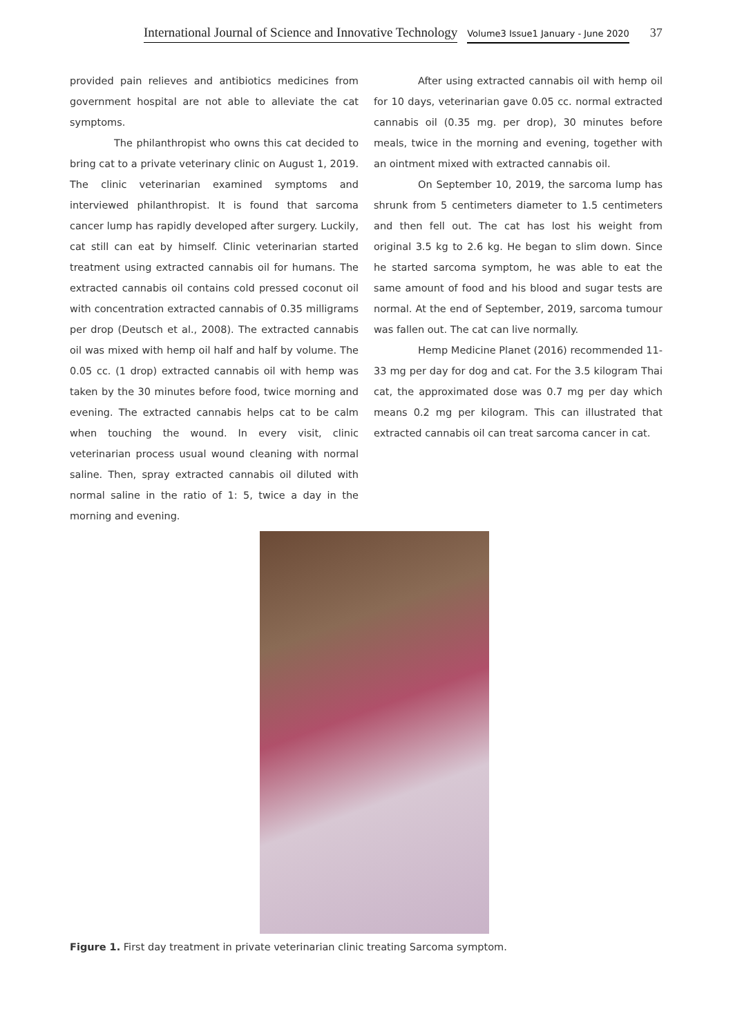International Journal of Science and Innovative Technology Volume3 Issue1 January - June 2020 37
provided pain relieves and antibiotics medicines from government hospital are not able to alleviate the cat symptoms.
The philanthropist who owns this cat decided to bring cat to a private veterinary clinic on August 1, 2019. The clinic veterinarian examined symptoms and interviewed philanthropist. It is found that sarcoma cancer lump has rapidly developed after surgery. Luckily, cat still can eat by himself. Clinic veterinarian started treatment using extracted cannabis oil for humans. The extracted cannabis oil contains cold pressed coconut oil with concentration extracted cannabis of 0.35 milligrams per drop (Deutsch et al., 2008). The extracted cannabis oil was mixed with hemp oil half and half by volume. The 0.05 cc. (1 drop) extracted cannabis oil with hemp was taken by the 30 minutes before food, twice morning and evening. The extracted cannabis helps cat to be calm when touching the wound. In every visit, clinic veterinarian process usual wound cleaning with normal saline. Then, spray extracted cannabis oil diluted with normal saline in the ratio of 1: 5, twice a day in the morning and evening.
After using extracted cannabis oil with hemp oil for 10 days, veterinarian gave 0.05 cc. normal extracted cannabis oil (0.35 mg. per drop), 30 minutes before meals, twice in the morning and evening, together with an ointment mixed with extracted cannabis oil.
On September 10, 2019, the sarcoma lump has shrunk from 5 centimeters diameter to 1.5 centimeters and then fell out. The cat has lost his weight from original 3.5 kg to 2.6 kg. He began to slim down. Since he started sarcoma symptom, he was able to eat the same amount of food and his blood and sugar tests are normal. At the end of September, 2019, sarcoma tumour was fallen out. The cat can live normally.
Hemp Medicine Planet (2016) recommended 11-33 mg per day for dog and cat. For the 3.5 kilogram Thai cat, the approximated dose was 0.7 mg per day which means 0.2 mg per kilogram. This can illustrated that extracted cannabis oil can treat sarcoma cancer in cat.
Figure 1. First day treatment in private veterinarian clinic treating Sarcoma symptom.